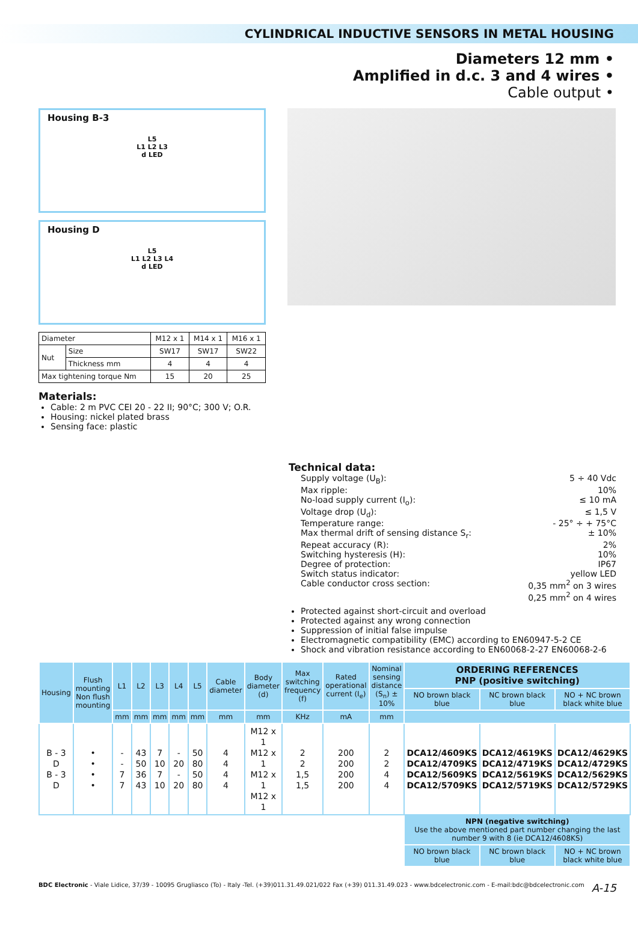CYLINDRICAL INDUCTIVE SENSORS IN METAL HOUSING
Diameters 12 mm •
Amplified in d.c. 3 and 4 wires •
Cable output •
Housing B-3
L5
L1 L2 L3
d LED
Housing D
L5
L1 L2 L3 L4
d LED
| Diameter | | M12 x 1 | M14 x 1 | M16 x 1 |
| Nut | Size | SW17 | SW17 | SW22 |
| | Thickness mm | 4 | 4 | 4 |
| Max tightening torque Nm | | 15 | 20 | 25 |
Materials:
Cable: 2 m PVC CEI 20 - 22 II; 90°C; 300 V; O.R.
Housing: nickel plated brass
Sensing face: plastic
Technical data:
Supply voltage (U<sub>B</sub>): 5 ÷ 40 Vdc
Max ripple: 10%
No-load supply current (I<sub>o</sub>): ≤ 10 mA
Voltage drop (U<sub>d</sub>): ≤ 1,5 V
Temperature range: - 25° ÷ + 75°C
Max thermal drift of sensing distance S<sub>r</sub>: ± 10%
Repeat accuracy (R): 2%
Switching hysteresis (H): 10%
Degree of protection: IP67
Switch status indicator: yellow LED
Cable conductor cross section: 0,35 mm<sup>2</sup> on 3 wires
0,25 mm<sup>2</sup> on 4 wires
Protected against short-circuit and overload
Protected against any wrong connection
Suppression of initial false impulse
Electromagnetic compatibility (EMC) according to EN60947-5-2 CE
Shock and vibration resistance according to EN60068-2-27 EN60068-2-6
| Housing | Flush mounting Non flush mounting | L1 | L2 | L3 | L4 | L5 | Cable diameter | Body diameter (d) | Max switching frequency (f) | Rated operational current (I<sub>e</sub>) | Nominal sensing distance (S<sub>n</sub>) ± 10% | ORDERING REFERENCES PNP (positive switching) | | |
| --- | --- | --- | --- | --- | --- | --- | --- | --- | --- | --- | --- | --- | --- | --- |
| | | | | | | | | | | | | NO brown black blue | NC brown black blue | NO + NC brown black white blue |
| | | mm | mm | mm | mm | mm | mm | mm | KHz | mA | mm | | | |
| B - 3 D B - 3 D | • • • • | - - 7 7 | 43 50 36 43 | 7 10 7 10 | - 20 - 20 | 50 80 50 80 | 4 4 4 4 | M12 x 1 M12 x 1 M12 x 1 M12 x 1 | 2 2 1,5 1,5 | 200 200 200 200 | 2 2 4 4 | DCA12/4609KS DCA12/4709KS DCA12/5609KS DCA12/5709KS | DCA12/4619KS DCA12/4719KS DCA12/5619KS DCA12/5719KS | DCA12/4629KS DCA12/4729KS DCA12/5629KS DCA12/5729KS |
| | | | | | | | | | | | | NPN (negative switching) Use the above mentioned part number changing the last number 9 with 8 (ie DCA12/4608KS) | | |
| | | | | | | | | | | | | NO brown black blue | NC brown black blue | NO + NC brown black white blue |
BDC Electronic - Viale Lidice, 37/39 - 10095 Grugliasco (To) - Italy -Tel. (+39)011.31.49.021/022 Fax (+39) 011.31.49.023 - www.bdcelectronic.com - E-mail:bdc@bdcelectronic.com A-15